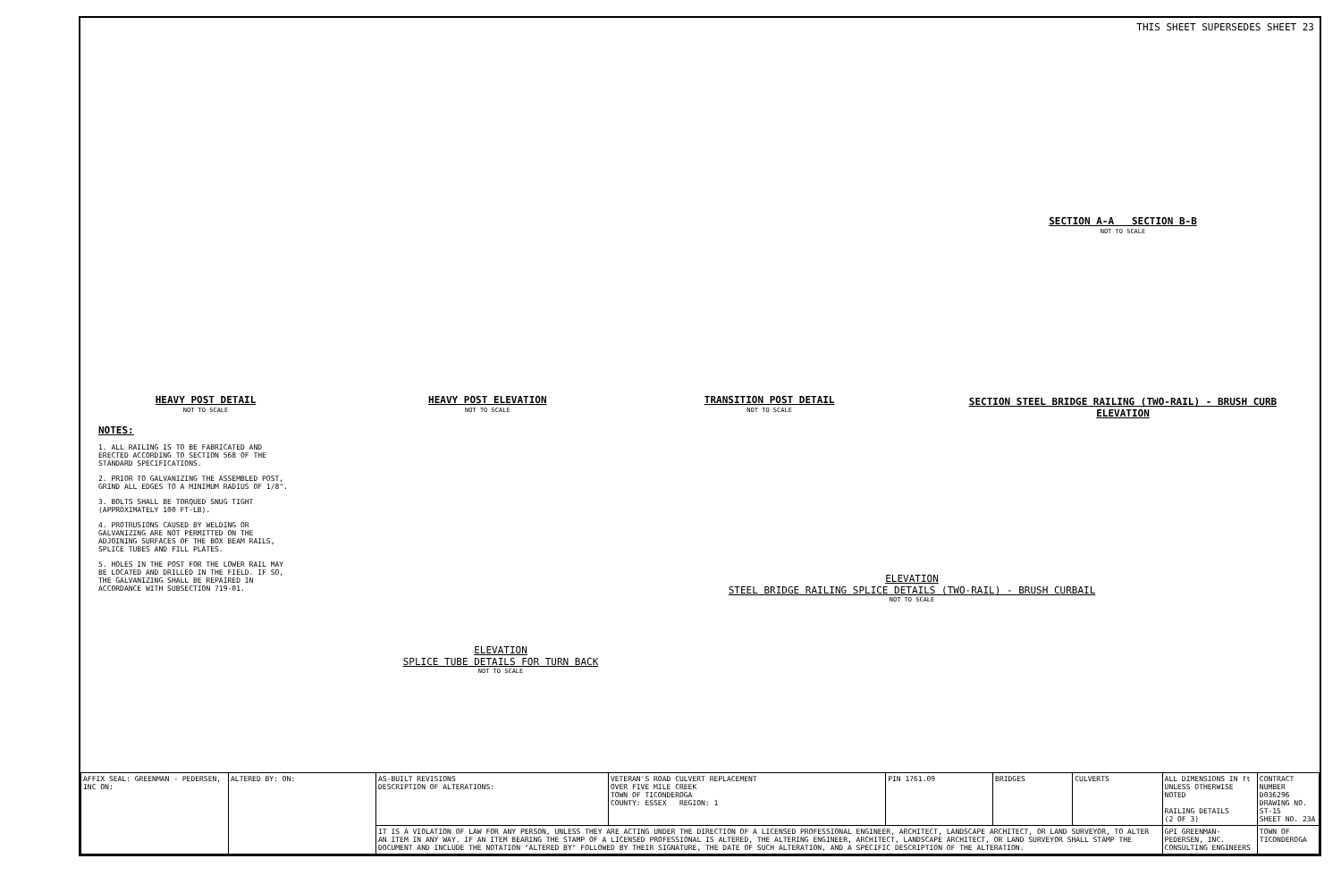THIS SHEET SUPERSEDES SHEET 23
HEAVY POST DETAIL
NOT TO SCALE
HEAVY POST ELEVATION
NOT TO SCALE
TRANSITION POST DETAIL
NOT TO SCALE
SECTION A-A SECTION B-B
NOT TO SCALE
SECTION STEEL BRIDGE RAILING (TWO-RAIL) - BRUSH CURB ELEVATION
NOTES:
1. ALL RAILING IS TO BE FABRICATED AND ERECTED ACCORDING TO SECTION 568 OF THE STANDARD SPECIFICATIONS.
2. PRIOR TO GALVANIZING THE ASSEMBLED POST, GRIND ALL EDGES TO A MINIMUM RADIUS OF 1/8".
3. BOLTS SHALL BE TORQUED SNUG TIGHT (APPROXIMATELY 100 FT-LB).
4. PROTRUSIONS CAUSED BY WELDING OR GALVANIZING ARE NOT PERMITTED ON THE ADJOINING SURFACES OF THE BOX BEAM RAILS, SPLICE TUBES AND FILL PLATES.
5. HOLES IN THE POST FOR THE LOWER RAIL MAY BE LOCATED AND DRILLED IN THE FIELD. IF SO, THE GALVANIZING SHALL BE REPAIRED IN ACCORDANCE WITH SUBSECTION 719-01.
ELEVATION
SPLICE TUBE DETAILS FOR TURN BACK
NOT TO SCALE
ELEVATION
STEEL BRIDGE RAILING SPLICE DETAILS (TWO-RAIL) - BRUSH CURBAIL
NOT TO SCALE
| AFFIX SEAL: GREENMAN - PEDERSEN, INC ON: | ALTERED BY: ON: | AS-BUILT REVISIONS DESCRIPTION OF ALTERATIONS: | VETERAN'S ROAD CULVERT REPLACEMENT OVER FIVE MILE CREEK TOWN OF TICONDEROGA COUNTY: ESSEX REGION: 1 | PIN 1761.09 | BRIDGES | CULVERTS | ALL DIMENSIONS IN ft UNLESS OTHERWISE NOTED RAILING DETAILS (2 OF 3) | CONTRACT NUMBER D036296 DRAWING NO. ST-15 SHEET NO. 23A |
| | | IT IS A VIOLATION OF LAW FOR ANY PERSON, UNLESS THEY ARE ACTING UNDER THE DIRECTION OF A LICENSED PROFESSIONAL ENGINEER, ARCHITECT, LANDSCAPE ARCHITECT, OR LAND SURVEYOR, TO ALTER AN ITEM IN ANY WAY. IF AN ITEM BEARING THE STAMP OF A LICENSED PROFESSIONAL IS ALTERED, THE ALTERING ENGINEER, ARCHITECT, LANDSCAPE ARCHITECT, OR LAND SURVEYOR SHALL STAMP THE DOCUMENT AND INCLUDE THE NOTATION "ALTERED BY" FOLLOWED BY THEIR SIGNATURE, THE DATE OF SUCH ALTERATION, AND A SPECIFIC DESCRIPTION OF THE ALTERATION. | | | | | GPI GREENMAN-PEDERSEN, INC. CONSULTING ENGINEERS | TOWN OF TICONDEROGA |